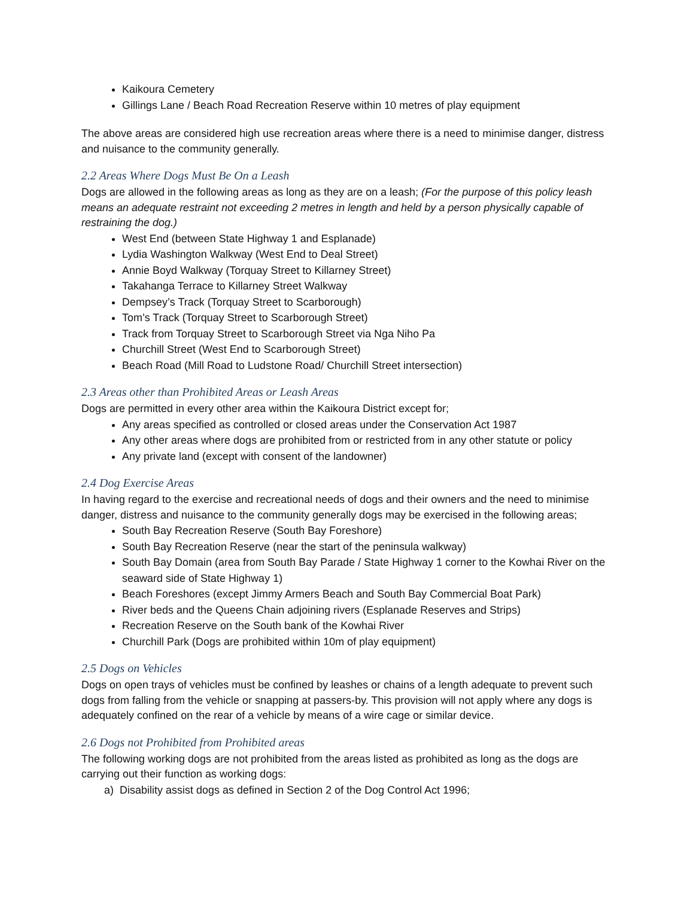Kaikoura Cemetery
Gillings Lane / Beach Road Recreation Reserve within 10 metres of play equipment
The above areas are considered high use recreation areas where there is a need to minimise danger, distress and nuisance to the community generally.
2.2 Areas Where Dogs Must Be On a Leash
Dogs are allowed in the following areas as long as they are on a leash; (For the purpose of this policy leash means an adequate restraint not exceeding 2 metres in length and held by a person physically capable of restraining the dog.)
West End (between State Highway 1 and Esplanade)
Lydia Washington Walkway (West End to Deal Street)
Annie Boyd Walkway (Torquay Street to Killarney Street)
Takahanga Terrace to Killarney Street Walkway
Dempsey’s Track (Torquay Street to Scarborough)
Tom’s Track (Torquay Street to Scarborough Street)
Track from Torquay Street to Scarborough Street via Nga Niho Pa
Churchill Street (West End to Scarborough Street)
Beach Road (Mill Road to Ludstone Road/ Churchill Street intersection)
2.3 Areas other than Prohibited Areas or Leash Areas
Dogs are permitted in every other area within the Kaikoura District except for;
Any areas specified as controlled or closed areas under the Conservation Act 1987
Any other areas where dogs are prohibited from or restricted from in any other statute or policy
Any private land (except with consent of the landowner)
2.4 Dog Exercise Areas
In having regard to the exercise and recreational needs of dogs and their owners and the need to minimise danger, distress and nuisance to the community generally dogs may be exercised in the following areas;
South Bay Recreation Reserve (South Bay Foreshore)
South Bay Recreation Reserve (near the start of the peninsula walkway)
South Bay Domain (area from South Bay Parade / State Highway 1 corner to the Kowhai River on the seaward side of State Highway 1)
Beach Foreshores (except Jimmy Armers Beach and South Bay Commercial Boat Park)
River beds and the Queens Chain adjoining rivers (Esplanade Reserves and Strips)
Recreation Reserve on the South bank of the Kowhai River
Churchill Park (Dogs are prohibited within 10m of play equipment)
2.5 Dogs on Vehicles
Dogs on open trays of vehicles must be confined by leashes or chains of a length adequate to prevent such dogs from falling from the vehicle or snapping at passers-by. This provision will not apply where any dogs is adequately confined on the rear of a vehicle by means of a wire cage or similar device.
2.6 Dogs not Prohibited from Prohibited areas
The following working dogs are not prohibited from the areas listed as prohibited as long as the dogs are carrying out their function as working dogs:
a) Disability assist dogs as defined in Section 2 of the Dog Control Act 1996;